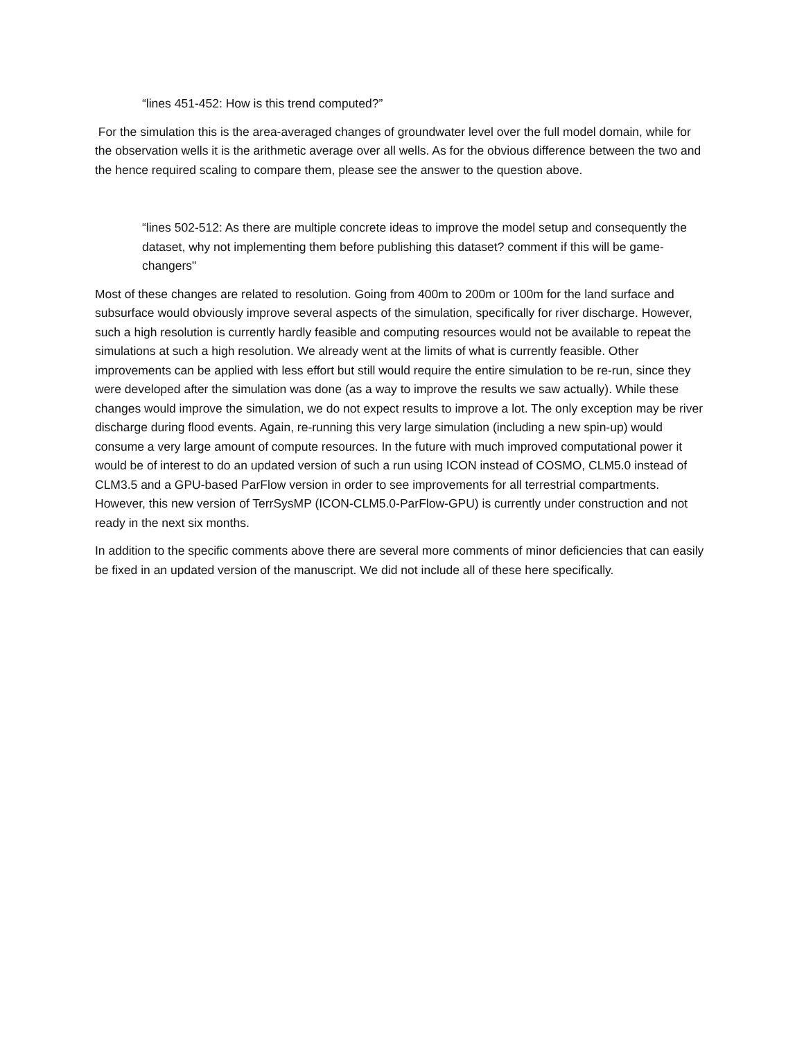“lines 451-452: How is this trend computed?”
For the simulation this is the area-averaged changes of groundwater level over the full model domain, while for the observation wells it is the arithmetic average over all wells. As for the obvious difference between the two and the hence required scaling to compare them, please see the answer to the question above.
“lines 502-512: As there are multiple concrete ideas to improve the model setup and consequently the dataset, why not implementing them before publishing this dataset? comment if this will be game-changers"
Most of these changes are related to resolution. Going from 400m to 200m or 100m for the land surface and subsurface would obviously improve several aspects of the simulation, specifically for river discharge. However, such a high resolution is currently hardly feasible and computing resources would not be available to repeat the simulations at such a high resolution. We already went at the limits of what is currently feasible. Other improvements can be applied with less effort but still would require the entire simulation to be re-run, since they were developed after the simulation was done (as a way to improve the results we saw actually). While these changes would improve the simulation, we do not expect results to improve a lot. The only exception may be river discharge during flood events. Again, re-running this very large simulation (including a new spin-up) would consume a very large amount of compute resources. In the future with much improved computational power it would be of interest to do an updated version of such a run using ICON instead of COSMO, CLM5.0 instead of CLM3.5 and a GPU-based ParFlow version in order to see improvements for all terrestrial compartments. However, this new version of TerrSysMP (ICON-CLM5.0-ParFlow-GPU) is currently under construction and not ready in the next six months.
In addition to the specific comments above there are several more comments of minor deficiencies that can easily be fixed in an updated version of the manuscript. We did not include all of these here specifically.